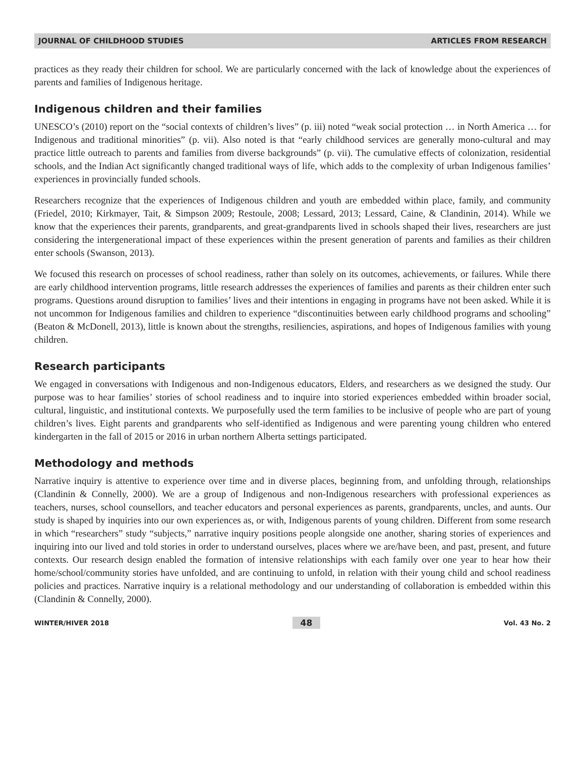JOURNAL OF CHILDHOOD STUDIES ARTICLES FROM RESEARCH
practices as they ready their children for school. We are particularly concerned with the lack of knowledge about the experiences of parents and families of Indigenous heritage.
Indigenous children and their families
UNESCO’s (2010) report on the “social contexts of children’s lives” (p. iii) noted “weak social protection … in North America … for Indigenous and traditional minorities” (p. vii). Also noted is that “early childhood services are generally mono-cultural and may practice little outreach to parents and families from diverse backgrounds” (p. vii). The cumulative effects of colonization, residential schools, and the Indian Act significantly changed traditional ways of life, which adds to the complexity of urban Indigenous families’ experiences in provincially funded schools.
Researchers recognize that the experiences of Indigenous children and youth are embedded within place, family, and community (Friedel, 2010; Kirkmayer, Tait, & Simpson 2009; Restoule, 2008; Lessard, 2013; Lessard, Caine, & Clandinin, 2014). While we know that the experiences their parents, grandparents, and great-grandparents lived in schools shaped their lives, researchers are just considering the intergenerational impact of these experiences within the present generation of parents and families as their children enter schools (Swanson, 2013).
We focused this research on processes of school readiness, rather than solely on its outcomes, achievements, or failures. While there are early childhood intervention programs, little research addresses the experiences of families and parents as their children enter such programs. Questions around disruption to families’ lives and their intentions in engaging in programs have not been asked. While it is not uncommon for Indigenous families and children to experience “discontinuities between early childhood programs and schooling” (Beaton & McDonell, 2013), little is known about the strengths, resiliencies, aspirations, and hopes of Indigenous families with young children.
Research participants
We engaged in conversations with Indigenous and non-Indigenous educators, Elders, and researchers as we designed the study. Our purpose was to hear families’ stories of school readiness and to inquire into storied experiences embedded within broader social, cultural, linguistic, and institutional contexts. We purposefully used the term families to be inclusive of people who are part of young children’s lives. Eight parents and grandparents who self-identified as Indigenous and were parenting young children who entered kindergarten in the fall of 2015 or 2016 in urban northern Alberta settings participated.
Methodology and methods
Narrative inquiry is attentive to experience over time and in diverse places, beginning from, and unfolding through, relationships (Clandinin & Connelly, 2000). We are a group of Indigenous and non-Indigenous researchers with professional experiences as teachers, nurses, school counsellors, and teacher educators and personal experiences as parents, grandparents, uncles, and aunts. Our study is shaped by inquiries into our own experiences as, or with, Indigenous parents of young children. Different from some research in which “researchers” study “subjects,” narrative inquiry positions people alongside one another, sharing stories of experiences and inquiring into our lived and told stories in order to understand ourselves, places where we are/have been, and past, present, and future contexts. Our research design enabled the formation of intensive relationships with each family over one year to hear how their home/school/community stories have unfolded, and are continuing to unfold, in relation with their young child and school readiness policies and practices. Narrative inquiry is a relational methodology and our understanding of collaboration is embedded within this (Clandinin & Connelly, 2000).
WINTER/HIVER 2018 48 Vol. 43 No. 2